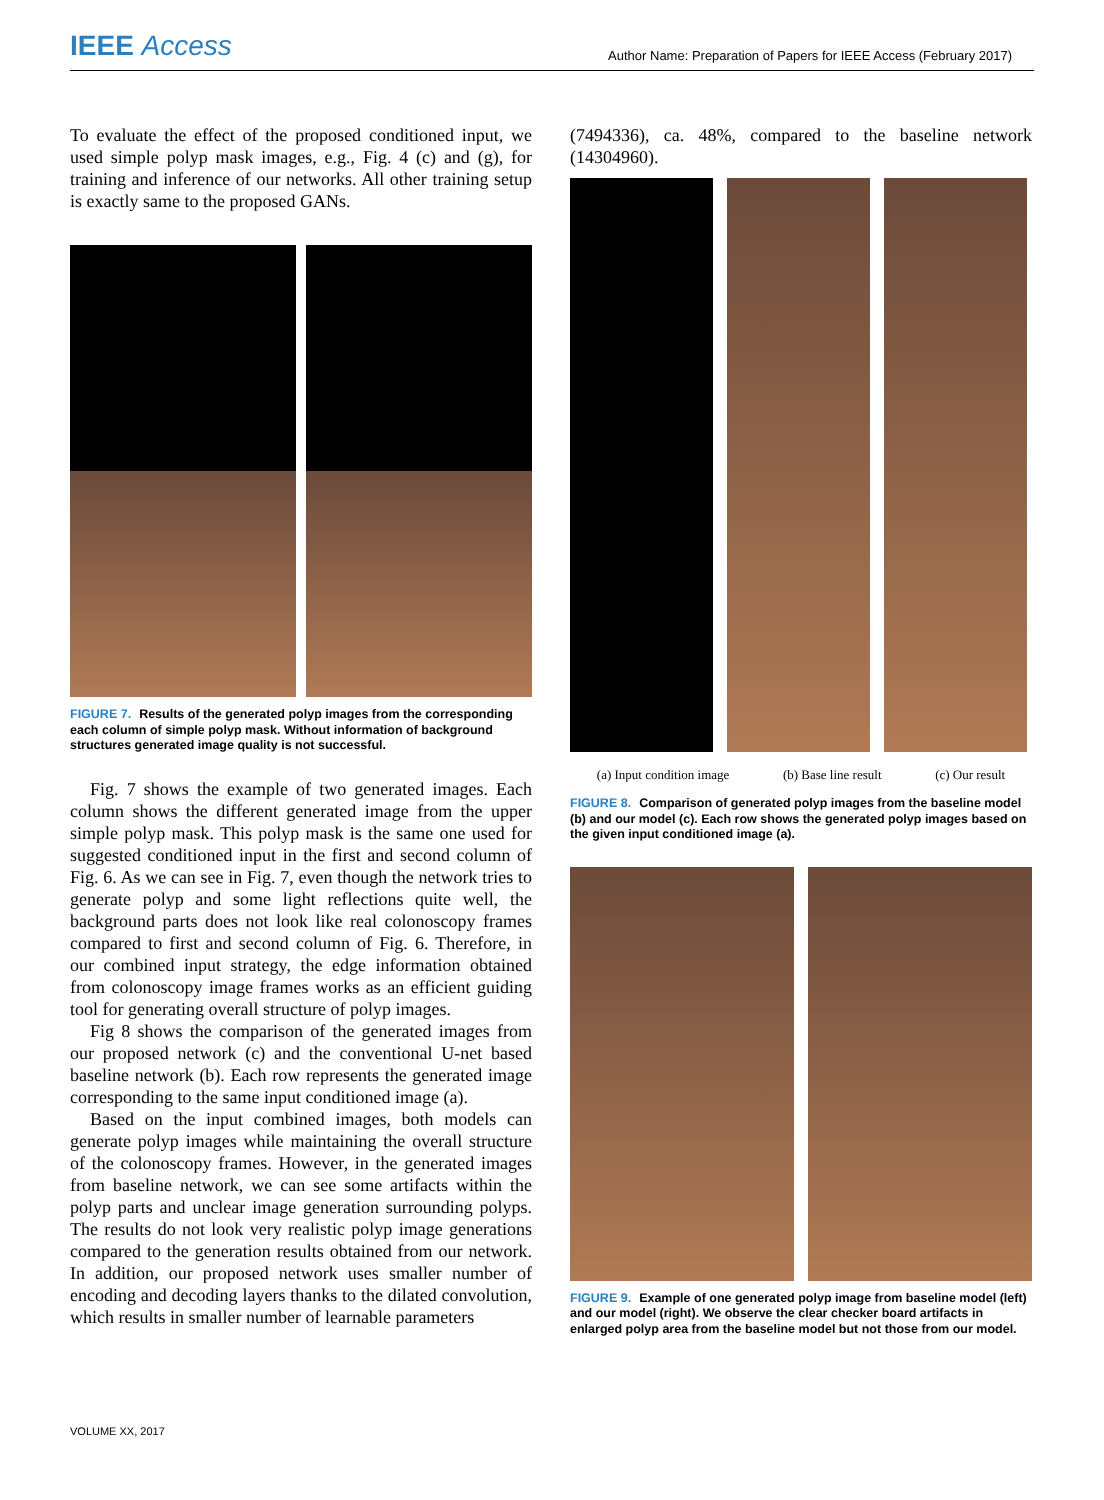IEEE Access Author Name: Preparation of Papers for IEEE Access (February 2017)
To evaluate the effect of the proposed conditioned input, we used simple polyp mask images, e.g., Fig. 4 (c) and (g), for training and inference of our networks. All other training setup is exactly same to the proposed GANs.
FIGURE 7. Results of the generated polyp images from the corresponding each column of simple polyp mask. Without information of background structures generated image quality is not successful.
Fig. 7 shows the example of two generated images. Each column shows the different generated image from the upper simple polyp mask. This polyp mask is the same one used for suggested conditioned input in the first and second column of Fig. 6. As we can see in Fig. 7, even though the network tries to generate polyp and some light reflections quite well, the background parts does not look like real colonoscopy frames compared to first and second column of Fig. 6. Therefore, in our combined input strategy, the edge information obtained from colonoscopy image frames works as an efficient guiding tool for generating overall structure of polyp images.
Fig 8 shows the comparison of the generated images from our proposed network (c) and the conventional U-net based baseline network (b). Each row represents the generated image corresponding to the same input conditioned image (a).
Based on the input combined images, both models can generate polyp images while maintaining the overall structure of the colonoscopy frames. However, in the generated images from baseline network, we can see some artifacts within the polyp parts and unclear image generation surrounding polyps. The results do not look very realistic polyp image generations compared to the generation results obtained from our network. In addition, our proposed network uses smaller number of encoding and decoding layers thanks to the dilated convolution, which results in smaller number of learnable parameters
(7494336), ca. 48%, compared to the baseline network (14304960).
(a) Input condition image (b) Base line result (c) Our result
FIGURE 8. Comparison of generated polyp images from the baseline model (b) and our model (c). Each row shows the generated polyp images based on the given input conditioned image (a).
FIGURE 9. Example of one generated polyp image from baseline model (left) and our model (right). We observe the clear checker board artifacts in enlarged polyp area from the baseline model but not those from our model.
VOLUME XX, 2017